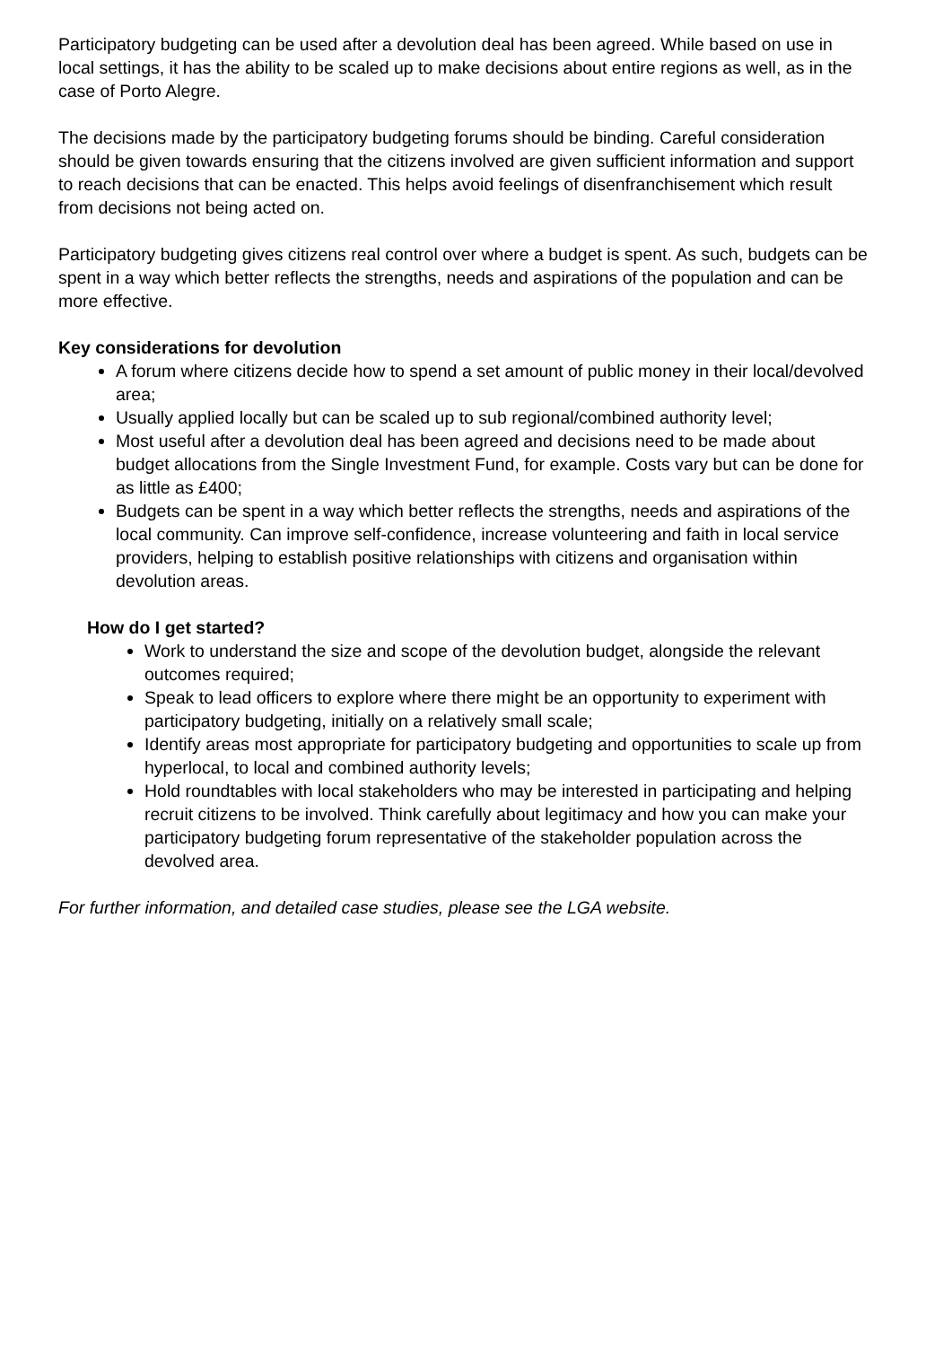Participatory budgeting can be used after a devolution deal has been agreed. While based on use in local settings, it has the ability to be scaled up to make decisions about entire regions as well, as in the case of Porto Alegre.
The decisions made by the participatory budgeting forums should be binding. Careful consideration should be given towards ensuring that the citizens involved are given sufficient information and support to reach decisions that can be enacted. This helps avoid feelings of disenfranchisement which result from decisions not being acted on.
Participatory budgeting gives citizens real control over where a budget is spent. As such, budgets can be spent in a way which better reflects the strengths, needs and aspirations of the population and can be more effective.
Key considerations for devolution
A forum where citizens decide how to spend a set amount of public money in their local/devolved area;
Usually applied locally but can be scaled up to sub regional/combined authority level;
Most useful after a devolution deal has been agreed and decisions need to be made about budget allocations from the Single Investment Fund, for example. Costs vary but can be done for as little as £400;
Budgets can be spent in a way which better reflects the strengths, needs and aspirations of the local community. Can improve self-confidence, increase volunteering and faith in local service providers, helping to establish positive relationships with citizens and organisation within devolution areas.
How do I get started?
Work to understand the size and scope of the devolution budget, alongside the relevant outcomes required;
Speak to lead officers to explore where there might be an opportunity to experiment with participatory budgeting, initially on a relatively small scale;
Identify areas most appropriate for participatory budgeting and opportunities to scale up from hyperlocal, to local and combined authority levels;
Hold roundtables with local stakeholders who may be interested in participating and helping recruit citizens to be involved. Think carefully about legitimacy and how you can make your participatory budgeting forum representative of the stakeholder population across the devolved area.
For further information, and detailed case studies, please see the LGA website.